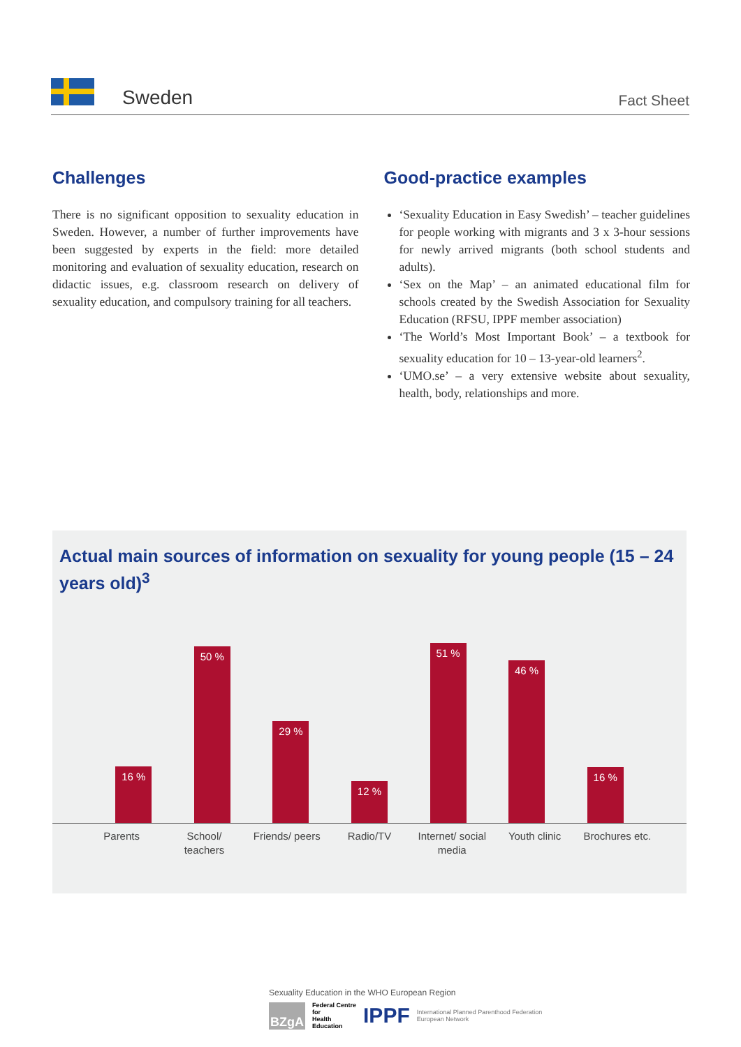Sweden
Fact Sheet
Challenges
There is no significant opposition to sexuality education in Sweden. However, a number of further improvements have been suggested by experts in the field: more detailed monitoring and evaluation of sexuality education, research on didactic issues, e.g. classroom research on delivery of sexuality education, and compulsory training for all teach­ers.
Good-practice examples
‘Sexuality Education in Easy Swedish’ – teacher guidelines for people working with migrants and 3 x 3-hour sessions for newly arrived migrants (both school students and adults).
‘Sex on the Map’ – an animated educational film for schools created by the Swedish Association for Sexuality Education (RFSU, IPPF member association)
‘The World’s Most Important Book’ – a textbook for sexuality education for 10 – 13-year-old learners<sup>2</sup>.
‘UMO.se’ – a very extensive website about sexuality, health, body, relationships and more.
Actual main sources of information on sexuality for young people (15 – 24 years old)<sup>3</sup>
16 %
50 %
29 %
12 %
51 %
46 %
16 %
Parents School/ teachers
Friends/ peers
Radio/TV Internet/ social media
Youth clinic
Brochures etc.
Sexuality Education in the WHO European Region
BZgA Federal Centre
for
Health
Education IPPF International Planned Parenthood Federation
European Network